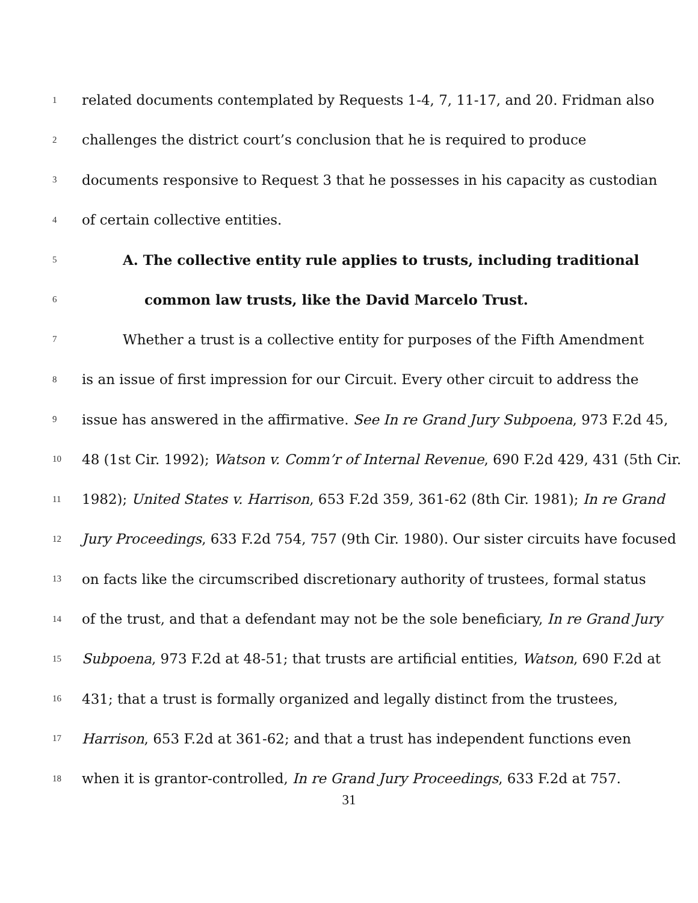1 related documents contemplated by Requests 1-4, 7, 11-17, and 20. Fridman also
2 challenges the district court’s conclusion that he is required to produce
3 documents responsive to Request 3 that he possesses in his capacity as custodian
4 of certain collective entities.
5 A. The collective entity rule applies to trusts, including traditional
6 common law trusts, like the David Marcelo Trust.
7 Whether a trust is a collective entity for purposes of the Fifth Amendment
8 is an issue of first impression for our Circuit. Every other circuit to address the
9 issue has answered in the affirmative. See In re Grand Jury Subpoena, 973 F.2d 45,
10 48 (1st Cir. 1992); Watson v. Comm’r of Internal Revenue, 690 F.2d 429, 431 (5th Cir.
11 1982); United States v. Harrison, 653 F.2d 359, 361-62 (8th Cir. 1981); In re Grand
12 Jury Proceedings, 633 F.2d 754, 757 (9th Cir. 1980). Our sister circuits have focused
13 on facts like the circumscribed discretionary authority of trustees, formal status
14 of the trust, and that a defendant may not be the sole beneficiary, In re Grand Jury
15 Subpoena, 973 F.2d at 48-51; that trusts are artificial entities, Watson, 690 F.2d at
16 431; that a trust is formally organized and legally distinct from the trustees,
17 Harrison, 653 F.2d at 361-62; and that a trust has independent functions even
18 when it is grantor-controlled, In re Grand Jury Proceedings, 633 F.2d at 757.
31